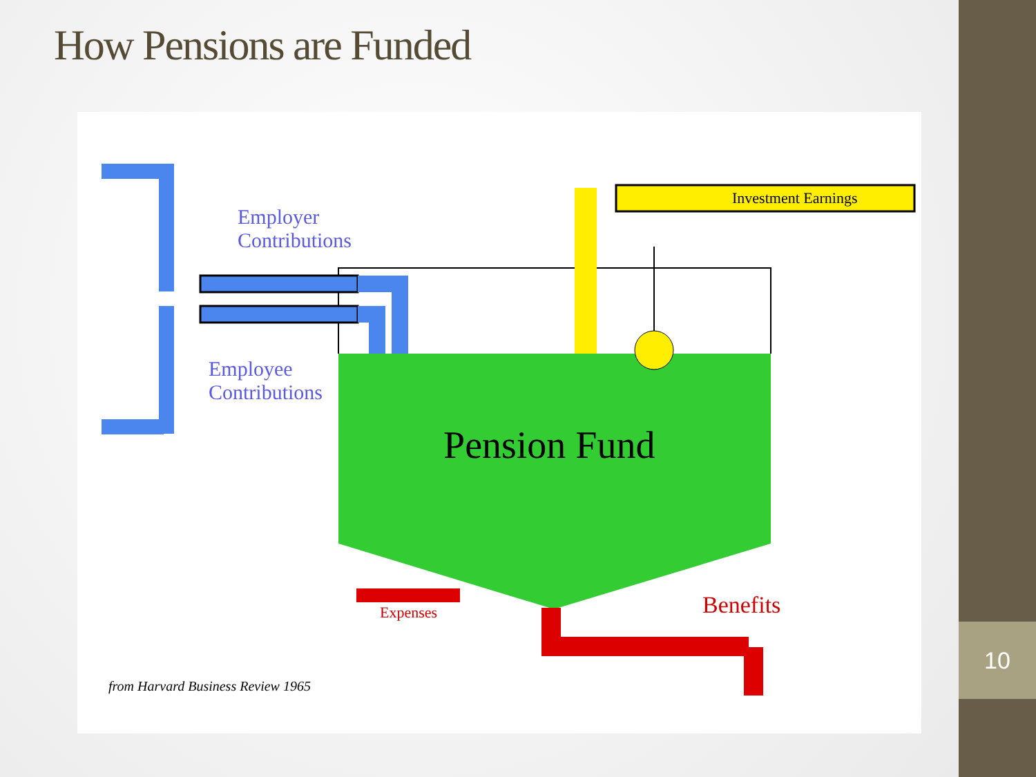How Pensions are Funded
Employer
Contributions
Employee
Contributions
Investment Earnings
Pension Fund
Expenses Benefits
from Harvard Business Review 1965
10